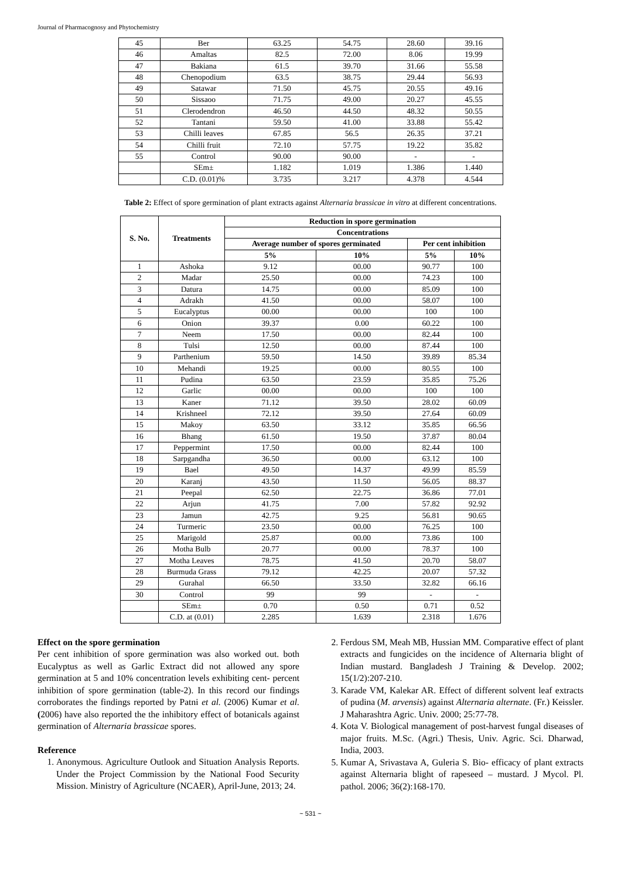Journal of Pharmacognosy and Phytochemistry
| 45 | Ber | 63.25 | 54.75 | 28.60 | 39.16 |
| 46 | Amaltas | 82.5 | 72.00 | 8.06 | 19.99 |
| 47 | Bakiana | 61.5 | 39.70 | 31.66 | 55.58 |
| 48 | Chenopodium | 63.5 | 38.75 | 29.44 | 56.93 |
| 49 | Satawar | 71.50 | 45.75 | 20.55 | 49.16 |
| 50 | Sissaoo | 71.75 | 49.00 | 20.27 | 45.55 |
| 51 | Clerodendron | 46.50 | 44.50 | 48.32 | 50.55 |
| 52 | Tantani | 59.50 | 41.00 | 33.88 | 55.42 |
| 53 | Chilli leaves | 67.85 | 56.5 | 26.35 | 37.21 |
| 54 | Chilli fruit | 72.10 | 57.75 | 19.22 | 35.82 |
| 55 | Control | 90.00 | 90.00 | - | - |
| | SEm± | 1.182 | 1.019 | 1.386 | 1.440 |
| | C.D. (0.01)% | 3.735 | 3.217 | 4.378 | 4.544 |
Table 2: Effect of spore germination of plant extracts against Alternaria brassicae in vitro at different concentrations.
| S. No. | Treatments | Reduction in spore germination | | | |
| --- | --- | --- | --- | --- | --- |
| | | Concentrations | | | |
| | | Average number of spores germinated | | Per cent inhibition | |
| | | 5% | 10% | 5% | 10% |
| 1 | Ashoka | 9.12 | 00.00 | 90.77 | 100 |
| 2 | Madar | 25.50 | 00.00 | 74.23 | 100 |
| 3 | Datura | 14.75 | 00.00 | 85.09 | 100 |
| 4 | Adrakh | 41.50 | 00.00 | 58.07 | 100 |
| 5 | Eucalyptus | 00.00 | 00.00 | 100 | 100 |
| 6 | Onion | 39.37 | 0.00 | 60.22 | 100 |
| 7 | Neem | 17.50 | 00.00 | 82.44 | 100 |
| 8 | Tulsi | 12.50 | 00.00 | 87.44 | 100 |
| 9 | Parthenium | 59.50 | 14.50 | 39.89 | 85.34 |
| 10 | Mehandi | 19.25 | 00.00 | 80.55 | 100 |
| 11 | Pudina | 63.50 | 23.59 | 35.85 | 75.26 |
| 12 | Garlic | 00.00 | 00.00 | 100 | 100 |
| 13 | Kaner | 71.12 | 39.50 | 28.02 | 60.09 |
| 14 | Krishneel | 72.12 | 39.50 | 27.64 | 60.09 |
| 15 | Makoy | 63.50 | 33.12 | 35.85 | 66.56 |
| 16 | Bhang | 61.50 | 19.50 | 37.87 | 80.04 |
| 17 | Peppermint | 17.50 | 00.00 | 82.44 | 100 |
| 18 | Sarpgandha | 36.50 | 00.00 | 63.12 | 100 |
| 19 | Bael | 49.50 | 14.37 | 49.99 | 85.59 |
| 20 | Karanj | 43.50 | 11.50 | 56.05 | 88.37 |
| 21 | Peepal | 62.50 | 22.75 | 36.86 | 77.01 |
| 22 | Arjun | 41.75 | 7.00 | 57.82 | 92.92 |
| 23 | Jamun | 42.75 | 9.25 | 56.81 | 90.65 |
| 24 | Turmeric | 23.50 | 00.00 | 76.25 | 100 |
| 25 | Marigold | 25.87 | 00.00 | 73.86 | 100 |
| 26 | Motha Bulb | 20.77 | 00.00 | 78.37 | 100 |
| 27 | Motha Leaves | 78.75 | 41.50 | 20.70 | 58.07 |
| 28 | Burmuda Grass | 79.12 | 42.25 | 20.07 | 57.32 |
| 29 | Gurahal | 66.50 | 33.50 | 32.82 | 66.16 |
| 30 | Control | 99 | 99 | - | - |
| | SEm± | 0.70 | 0.50 | 0.71 | 0.52 |
| | C.D. at (0.01) | 2.285 | 1.639 | 2.318 | 1.676 |
Effect on the spore germination
Per cent inhibition of spore germination was also worked out. both Eucalyptus as well as Garlic Extract did not allowed any spore germination at 5 and 10% concentration levels exhibiting cent- percent inhibition of spore germination (table-2). In this record our findings corroborates the findings reported by Patni et al. (2006) Kumar et al. (2006) have also reported the the inhibitory effect of botanicals against germination of Alternaria brassicae spores.
Reference
1. Anonymous. Agriculture Outlook and Situation Analysis Reports. Under the Project Commission by the National Food Security Mission. Ministry of Agriculture (NCAER), April-June, 2013; 24.
2. Ferdous SM, Meah MB, Hussian MM. Comparative effect of plant extracts and fungicides on the incidence of Alternaria blight of Indian mustard. Bangladesh J Training & Develop. 2002; 15(1/2):207-210.
3. Karade VM, Kalekar AR. Effect of different solvent leaf extracts of pudina (M. arvensis) against Alternaria alternate. (Fr.) Keissler. J Maharashtra Agric. Univ. 2000; 25:77-78.
4. Kota V. Biological management of post-harvest fungal diseases of major fruits. M.Sc. (Agri.) Thesis, Univ. Agric. Sci. Dharwad, India, 2003.
5. Kumar A, Srivastava A, Guleria S. Bio- efficacy of plant extracts against Alternaria blight of rapeseed – mustard. J Mycol. Pl. pathol. 2006; 36(2):168-170.
~ 531 ~